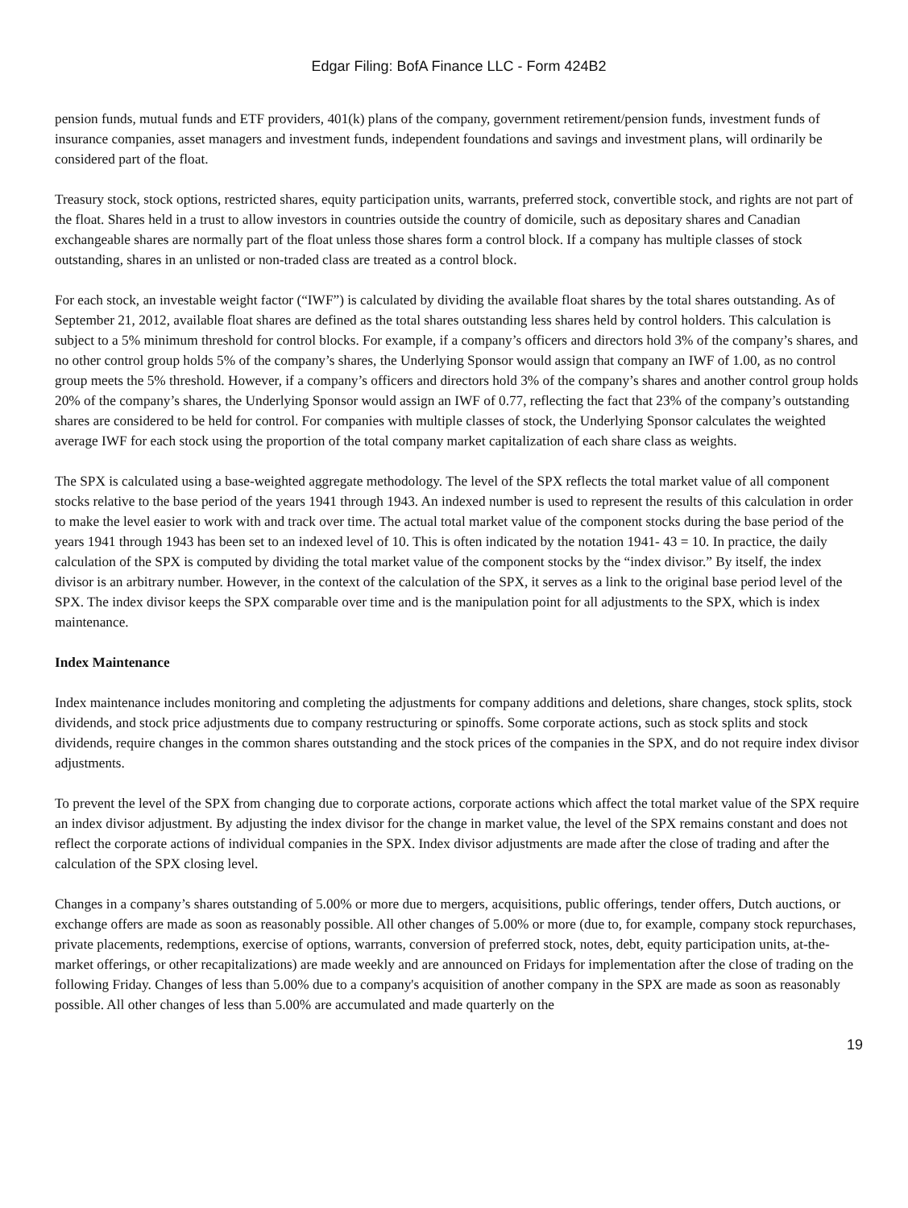Edgar Filing: BofA Finance LLC - Form 424B2
pension funds, mutual funds and ETF providers, 401(k) plans of the company, government retirement/pension funds, investment funds of insurance companies, asset managers and investment funds, independent foundations and savings and investment plans, will ordinarily be considered part of the float.
Treasury stock, stock options, restricted shares, equity participation units, warrants, preferred stock, convertible stock, and rights are not part of the float. Shares held in a trust to allow investors in countries outside the country of domicile, such as depositary shares and Canadian exchangeable shares are normally part of the float unless those shares form a control block. If a company has multiple classes of stock outstanding, shares in an unlisted or non-traded class are treated as a control block.
For each stock, an investable weight factor (“IWF”) is calculated by dividing the available float shares by the total shares outstanding. As of September 21, 2012, available float shares are defined as the total shares outstanding less shares held by control holders. This calculation is subject to a 5% minimum threshold for control blocks. For example, if a company’s officers and directors hold 3% of the company’s shares, and no other control group holds 5% of the company’s shares, the Underlying Sponsor would assign that company an IWF of 1.00, as no control group meets the 5% threshold. However, if a company’s officers and directors hold 3% of the company’s shares and another control group holds 20% of the company’s shares, the Underlying Sponsor would assign an IWF of 0.77, reflecting the fact that 23% of the company’s outstanding shares are considered to be held for control. For companies with multiple classes of stock, the Underlying Sponsor calculates the weighted average IWF for each stock using the proportion of the total company market capitalization of each share class as weights.
The SPX is calculated using a base-weighted aggregate methodology. The level of the SPX reflects the total market value of all component stocks relative to the base period of the years 1941 through 1943. An indexed number is used to represent the results of this calculation in order to make the level easier to work with and track over time. The actual total market value of the component stocks during the base period of the years 1941 through 1943 has been set to an indexed level of 10. This is often indicated by the notation 1941- 43 = 10. In practice, the daily calculation of the SPX is computed by dividing the total market value of the component stocks by the “index divisor.” By itself, the index divisor is an arbitrary number. However, in the context of the calculation of the SPX, it serves as a link to the original base period level of the SPX. The index divisor keeps the SPX comparable over time and is the manipulation point for all adjustments to the SPX, which is index maintenance.
Index Maintenance
Index maintenance includes monitoring and completing the adjustments for company additions and deletions, share changes, stock splits, stock dividends, and stock price adjustments due to company restructuring or spinoffs. Some corporate actions, such as stock splits and stock dividends, require changes in the common shares outstanding and the stock prices of the companies in the SPX, and do not require index divisor adjustments.
To prevent the level of the SPX from changing due to corporate actions, corporate actions which affect the total market value of the SPX require an index divisor adjustment. By adjusting the index divisor for the change in market value, the level of the SPX remains constant and does not reflect the corporate actions of individual companies in the SPX. Index divisor adjustments are made after the close of trading and after the calculation of the SPX closing level.
Changes in a company’s shares outstanding of 5.00% or more due to mergers, acquisitions, public offerings, tender offers, Dutch auctions, or exchange offers are made as soon as reasonably possible. All other changes of 5.00% or more (due to, for example, company stock repurchases, private placements, redemptions, exercise of options, warrants, conversion of preferred stock, notes, debt, equity participation units, at-the-market offerings, or other recapitalizations) are made weekly and are announced on Fridays for implementation after the close of trading on the following Friday. Changes of less than 5.00% due to a company's acquisition of another company in the SPX are made as soon as reasonably possible. All other changes of less than 5.00% are accumulated and made quarterly on the
19